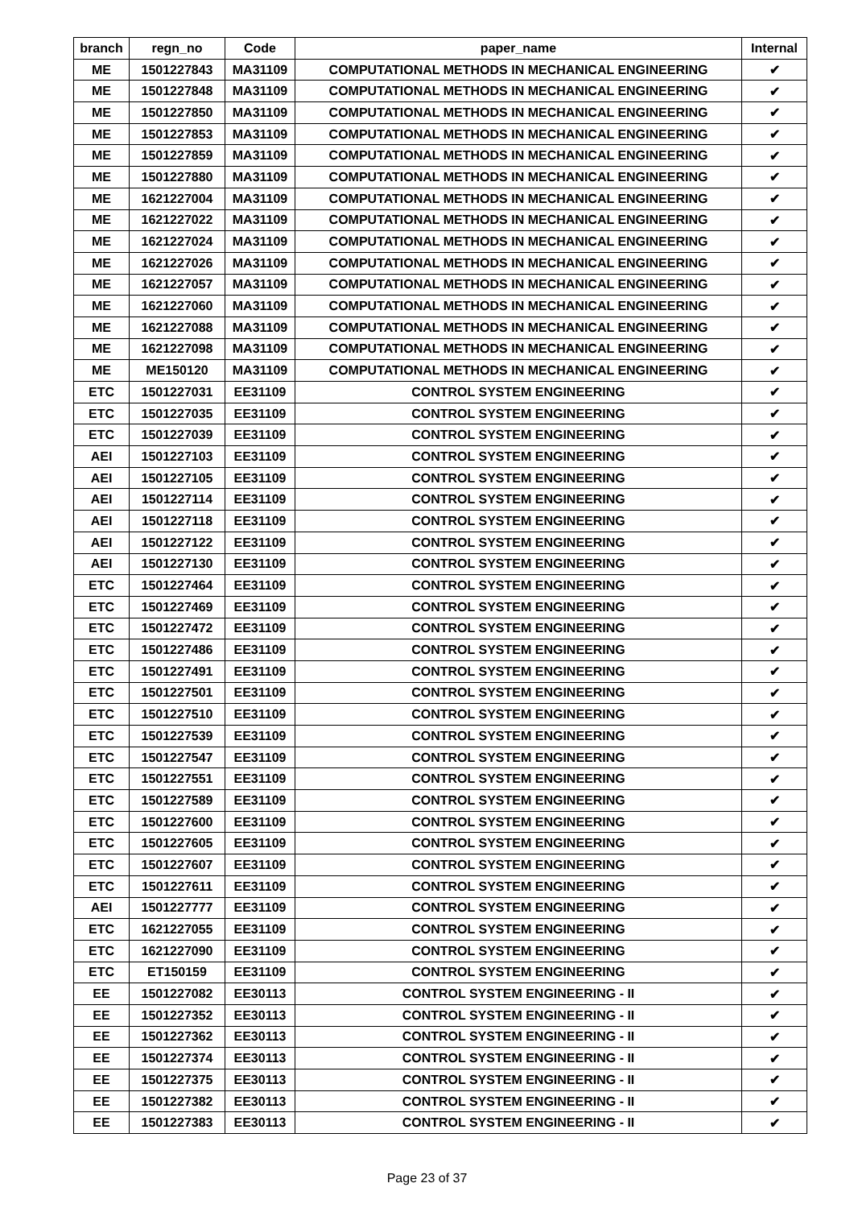| branch | regn_no | Code | paper_name | Internal |
| --- | --- | --- | --- | --- |
| ME | 1501227843 | MA31109 | COMPUTATIONAL METHODS IN MECHANICAL ENGINEERING | ✔ |
| ME | 1501227848 | MA31109 | COMPUTATIONAL METHODS IN MECHANICAL ENGINEERING | ✔ |
| ME | 1501227850 | MA31109 | COMPUTATIONAL METHODS IN MECHANICAL ENGINEERING | ✔ |
| ME | 1501227853 | MA31109 | COMPUTATIONAL METHODS IN MECHANICAL ENGINEERING | ✔ |
| ME | 1501227859 | MA31109 | COMPUTATIONAL METHODS IN MECHANICAL ENGINEERING | ✔ |
| ME | 1501227880 | MA31109 | COMPUTATIONAL METHODS IN MECHANICAL ENGINEERING | ✔ |
| ME | 1621227004 | MA31109 | COMPUTATIONAL METHODS IN MECHANICAL ENGINEERING | ✔ |
| ME | 1621227022 | MA31109 | COMPUTATIONAL METHODS IN MECHANICAL ENGINEERING | ✔ |
| ME | 1621227024 | MA31109 | COMPUTATIONAL METHODS IN MECHANICAL ENGINEERING | ✔ |
| ME | 1621227026 | MA31109 | COMPUTATIONAL METHODS IN MECHANICAL ENGINEERING | ✔ |
| ME | 1621227057 | MA31109 | COMPUTATIONAL METHODS IN MECHANICAL ENGINEERING | ✔ |
| ME | 1621227060 | MA31109 | COMPUTATIONAL METHODS IN MECHANICAL ENGINEERING | ✔ |
| ME | 1621227088 | MA31109 | COMPUTATIONAL METHODS IN MECHANICAL ENGINEERING | ✔ |
| ME | 1621227098 | MA31109 | COMPUTATIONAL METHODS IN MECHANICAL ENGINEERING | ✔ |
| ME | ME150120 | MA31109 | COMPUTATIONAL METHODS IN MECHANICAL ENGINEERING | ✔ |
| ETC | 1501227031 | EE31109 | CONTROL SYSTEM ENGINEERING | ✔ |
| ETC | 1501227035 | EE31109 | CONTROL SYSTEM ENGINEERING | ✔ |
| ETC | 1501227039 | EE31109 | CONTROL SYSTEM ENGINEERING | ✔ |
| AEI | 1501227103 | EE31109 | CONTROL SYSTEM ENGINEERING | ✔ |
| AEI | 1501227105 | EE31109 | CONTROL SYSTEM ENGINEERING | ✔ |
| AEI | 1501227114 | EE31109 | CONTROL SYSTEM ENGINEERING | ✔ |
| AEI | 1501227118 | EE31109 | CONTROL SYSTEM ENGINEERING | ✔ |
| AEI | 1501227122 | EE31109 | CONTROL SYSTEM ENGINEERING | ✔ |
| AEI | 1501227130 | EE31109 | CONTROL SYSTEM ENGINEERING | ✔ |
| ETC | 1501227464 | EE31109 | CONTROL SYSTEM ENGINEERING | ✔ |
| ETC | 1501227469 | EE31109 | CONTROL SYSTEM ENGINEERING | ✔ |
| ETC | 1501227472 | EE31109 | CONTROL SYSTEM ENGINEERING | ✔ |
| ETC | 1501227486 | EE31109 | CONTROL SYSTEM ENGINEERING | ✔ |
| ETC | 1501227491 | EE31109 | CONTROL SYSTEM ENGINEERING | ✔ |
| ETC | 1501227501 | EE31109 | CONTROL SYSTEM ENGINEERING | ✔ |
| ETC | 1501227510 | EE31109 | CONTROL SYSTEM ENGINEERING | ✔ |
| ETC | 1501227539 | EE31109 | CONTROL SYSTEM ENGINEERING | ✔ |
| ETC | 1501227547 | EE31109 | CONTROL SYSTEM ENGINEERING | ✔ |
| ETC | 1501227551 | EE31109 | CONTROL SYSTEM ENGINEERING | ✔ |
| ETC | 1501227589 | EE31109 | CONTROL SYSTEM ENGINEERING | ✔ |
| ETC | 1501227600 | EE31109 | CONTROL SYSTEM ENGINEERING | ✔ |
| ETC | 1501227605 | EE31109 | CONTROL SYSTEM ENGINEERING | ✔ |
| ETC | 1501227607 | EE31109 | CONTROL SYSTEM ENGINEERING | ✔ |
| ETC | 1501227611 | EE31109 | CONTROL SYSTEM ENGINEERING | ✔ |
| AEI | 1501227777 | EE31109 | CONTROL SYSTEM ENGINEERING | ✔ |
| ETC | 1621227055 | EE31109 | CONTROL SYSTEM ENGINEERING | ✔ |
| ETC | 1621227090 | EE31109 | CONTROL SYSTEM ENGINEERING | ✔ |
| ETC | ET150159 | EE31109 | CONTROL SYSTEM ENGINEERING | ✔ |
| EE | 1501227082 | EE30113 | CONTROL SYSTEM ENGINEERING - II | ✔ |
| EE | 1501227352 | EE30113 | CONTROL SYSTEM ENGINEERING - II | ✔ |
| EE | 1501227362 | EE30113 | CONTROL SYSTEM ENGINEERING - II | ✔ |
| EE | 1501227374 | EE30113 | CONTROL SYSTEM ENGINEERING - II | ✔ |
| EE | 1501227375 | EE30113 | CONTROL SYSTEM ENGINEERING - II | ✔ |
| EE | 1501227382 | EE30113 | CONTROL SYSTEM ENGINEERING - II | ✔ |
| EE | 1501227383 | EE30113 | CONTROL SYSTEM ENGINEERING - II | ✔ |
Page 23 of 37